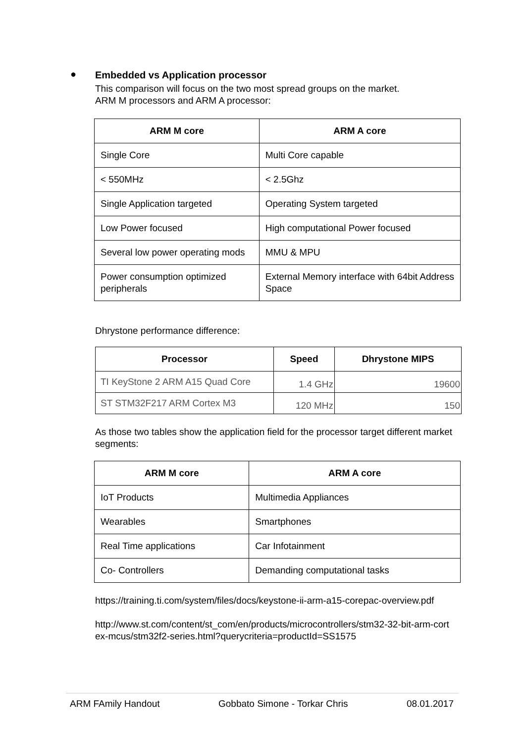● Embedded vs Application processor
This comparison will focus on the two most spread groups on the market.
ARM M processors and ARM A processor:
| ARM M core | ARM A core |
| --- | --- |
| Single Core | Multi Core capable |
| < 550MHz | < 2.5Ghz |
| Single Application targeted | Operating System targeted |
| Low Power focused | High computational Power focused |
| Several low power operating mods | MMU & MPU |
| Power consumption optimized peripherals | External Memory interface with 64bit Address Space |
Dhrystone performance difference:
| Processor | Speed | Dhrystone MIPS |
| --- | --- | --- |
| TI KeyStone 2 ARM A15 Quad Core | 1.4 GHz | 19600 |
| ST STM32F217 ARM Cortex M3 | 120 MHz | 150 |
As those two tables show the application field for the processor target different market segments:
| ARM M core | ARM A core |
| --- | --- |
| IoT Products | Multimedia Appliances |
| Wearables | Smartphones |
| Real Time applications | Car Infotainment |
| Co- Controllers | Demanding computational tasks |
https://training.ti.com/system/files/docs/keystone-ii-arm-a15-corepac-overview.pdf
http://www.st.com/content/st_com/en/products/microcontrollers/stm32-32-bit-arm-cort ex-mcus/stm32f2-series.html?querycriteria=productId=SS1575
ARM FAmily Handout Gobbato Simone - Torkar Chris 08.01.2017